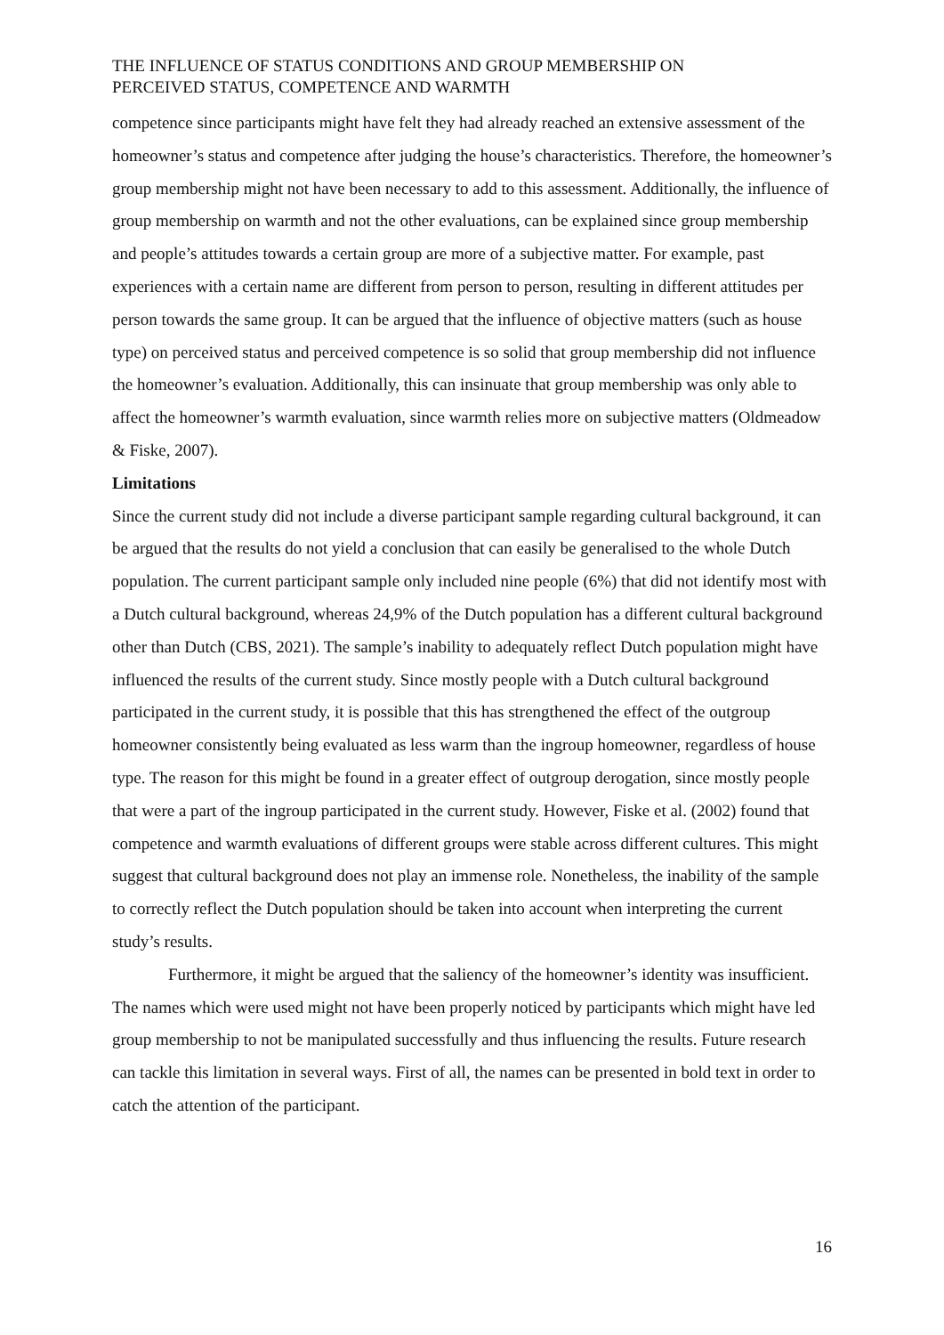THE INFLUENCE OF STATUS CONDITIONS AND GROUP MEMBERSHIP ON
PERCEIVED STATUS, COMPETENCE AND WARMTH
competence since participants might have felt they had already reached an extensive assessment of the homeowner’s status and competence after judging the house’s characteristics. Therefore, the homeowner’s group membership might not have been necessary to add to this assessment. Additionally, the influence of group membership on warmth and not the other evaluations, can be explained since group membership and people’s attitudes towards a certain group are more of a subjective matter. For example, past experiences with a certain name are different from person to person, resulting in different attitudes per person towards the same group. It can be argued that the influence of objective matters (such as house type) on perceived status and perceived competence is so solid that group membership did not influence the homeowner’s evaluation. Additionally, this can insinuate that group membership was only able to affect the homeowner’s warmth evaluation, since warmth relies more on subjective matters (Oldmeadow & Fiske, 2007).
Limitations
Since the current study did not include a diverse participant sample regarding cultural background, it can be argued that the results do not yield a conclusion that can easily be generalised to the whole Dutch population. The current participant sample only included nine people (6%) that did not identify most with a Dutch cultural background, whereas 24,9% of the Dutch population has a different cultural background other than Dutch (CBS, 2021). The sample’s inability to adequately reflect Dutch population might have influenced the results of the current study. Since mostly people with a Dutch cultural background participated in the current study, it is possible that this has strengthened the effect of the outgroup homeowner consistently being evaluated as less warm than the ingroup homeowner, regardless of house type. The reason for this might be found in a greater effect of outgroup derogation, since mostly people that were a part of the ingroup participated in the current study. However, Fiske et al. (2002) found that competence and warmth evaluations of different groups were stable across different cultures. This might suggest that cultural background does not play an immense role. Nonetheless, the inability of the sample to correctly reflect the Dutch population should be taken into account when interpreting the current study’s results.
Furthermore, it might be argued that the saliency of the homeowner’s identity was insufficient. The names which were used might not have been properly noticed by participants which might have led group membership to not be manipulated successfully and thus influencing the results. Future research can tackle this limitation in several ways. First of all, the names can be presented in bold text in order to catch the attention of the participant.
16